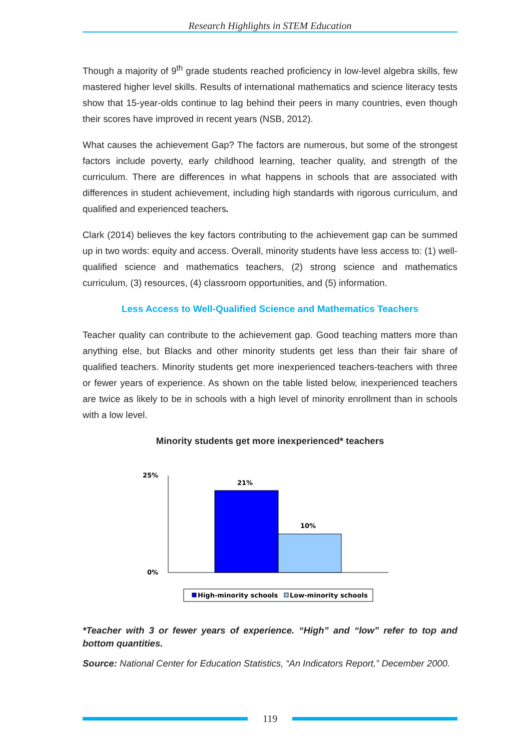Research Highlights in STEM Education
Though a majority of 9<sup>th</sup> grade students reached proficiency in low-level algebra skills, few mastered higher level skills. Results of international mathematics and science literacy tests show that 15-year-olds continue to lag behind their peers in many countries, even though their scores have improved in recent years (NSB, 2012).
What causes the achievement Gap? The factors are numerous, but some of the strongest factors include poverty, early childhood learning, teacher quality, and strength of the curriculum. There are differences in what happens in schools that are associated with differences in student achievement, including high standards with rigorous curriculum, and qualified and experienced teachers.
Clark (2014) believes the key factors contributing to the achievement gap can be summed up in two words: equity and access. Overall, minority students have less access to: (1) well-qualified science and mathematics teachers, (2) strong science and mathematics curriculum, (3) resources, (4) classroom opportunities, and (5) information.
Less Access to Well-Qualified Science and Mathematics Teachers
Teacher quality can contribute to the achievement gap. Good teaching matters more than anything else, but Blacks and other minority students get less than their fair share of qualified teachers. Minority students get more inexperienced teachers-teachers with three or fewer years of experience. As shown on the table listed below, inexperienced teachers are twice as likely to be in schools with a high level of minority enrollment than in schools with a low level.
Minority students get more inexperienced* teachers
25%
0%
21%
10%
High-minority schools
Low-minority schools
*Teacher with 3 or fewer years of experience. “High” and “low” refer to top and bottom quantities.
Source: National Center for Education Statistics, “An Indicators Report,” December 2000.
119